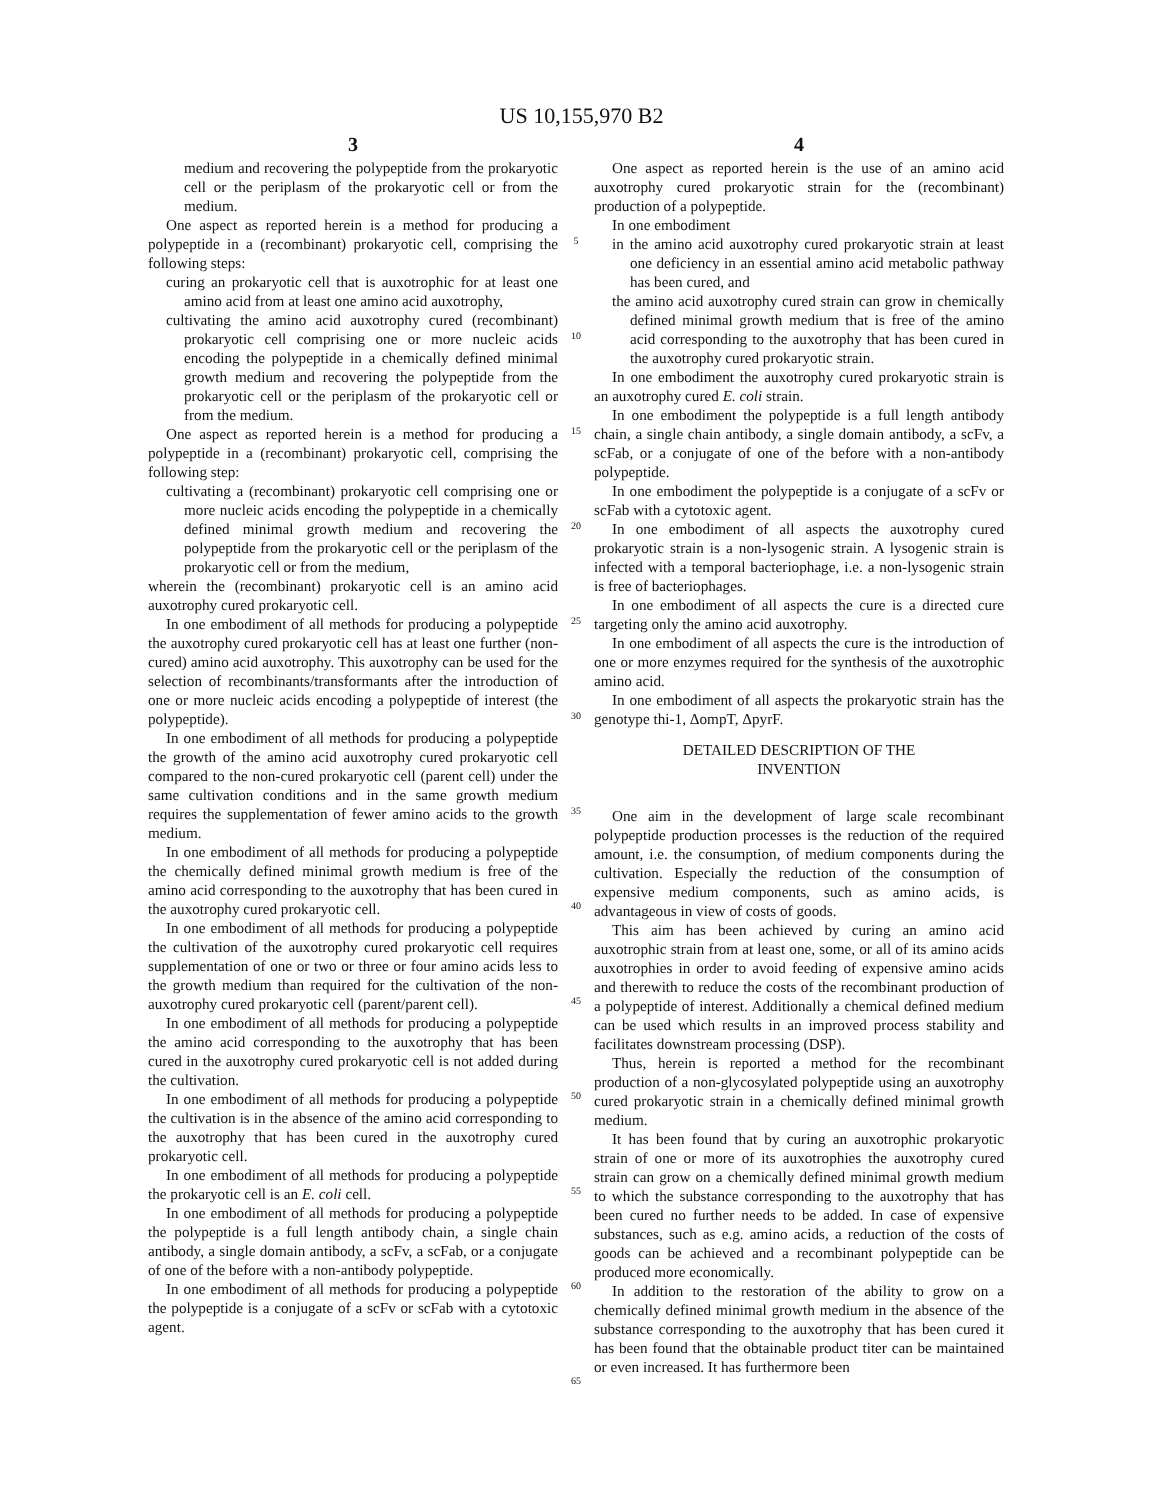US 10,155,970 B2
3
medium and recovering the polypeptide from the prokaryotic cell or the periplasm of the prokaryotic cell or from the medium.
One aspect as reported herein is a method for producing a polypeptide in a (recombinant) prokaryotic cell, comprising the following steps:
curing an prokaryotic cell that is auxotrophic for at least one amino acid from at least one amino acid auxotrophy,
cultivating the amino acid auxotrophy cured (recombinant) prokaryotic cell comprising one or more nucleic acids encoding the polypeptide in a chemically defined minimal growth medium and recovering the polypeptide from the prokaryotic cell or the periplasm of the prokaryotic cell or from the medium.
One aspect as reported herein is a method for producing a polypeptide in a (recombinant) prokaryotic cell, comprising the following step:
cultivating a (recombinant) prokaryotic cell comprising one or more nucleic acids encoding the polypeptide in a chemically defined minimal growth medium and recovering the polypeptide from the prokaryotic cell or the periplasm of the prokaryotic cell or from the medium,
wherein the (recombinant) prokaryotic cell is an amino acid auxotrophy cured prokaryotic cell.
In one embodiment of all methods for producing a polypeptide the auxotrophy cured prokaryotic cell has at least one further (non-cured) amino acid auxotrophy. This auxotrophy can be used for the selection of recombinants/transformants after the introduction of one or more nucleic acids encoding a polypeptide of interest (the polypeptide).
In one embodiment of all methods for producing a polypeptide the growth of the amino acid auxotrophy cured prokaryotic cell compared to the non-cured prokaryotic cell (parent cell) under the same cultivation conditions and in the same growth medium requires the supplementation of fewer amino acids to the growth medium.
In one embodiment of all methods for producing a polypeptide the chemically defined minimal growth medium is free of the amino acid corresponding to the auxotrophy that has been cured in the auxotrophy cured prokaryotic cell.
In one embodiment of all methods for producing a polypeptide the cultivation of the auxotrophy cured prokaryotic cell requires supplementation of one or two or three or four amino acids less to the growth medium than required for the cultivation of the non-auxotrophy cured prokaryotic cell (parent/parent cell).
In one embodiment of all methods for producing a polypeptide the amino acid corresponding to the auxotrophy that has been cured in the auxotrophy cured prokaryotic cell is not added during the cultivation.
In one embodiment of all methods for producing a polypeptide the cultivation is in the absence of the amino acid corresponding to the auxotrophy that has been cured in the auxotrophy cured prokaryotic cell.
In one embodiment of all methods for producing a polypeptide the prokaryotic cell is an E. coli cell.
In one embodiment of all methods for producing a polypeptide the polypeptide is a full length antibody chain, a single chain antibody, a single domain antibody, a scFv, a scFab, or a conjugate of one of the before with a non-antibody polypeptide.
In one embodiment of all methods for producing a polypeptide the polypeptide is a conjugate of a scFv or scFab with a cytotoxic agent.
5
10
15
20
25
30
35
40
45
50
55
60
65
4
One aspect as reported herein is the use of an amino acid auxotrophy cured prokaryotic strain for the (recombinant) production of a polypeptide.
In one embodiment
in the amino acid auxotrophy cured prokaryotic strain at least one deficiency in an essential amino acid metabolic pathway has been cured, and
the amino acid auxotrophy cured strain can grow in chemically defined minimal growth medium that is free of the amino acid corresponding to the auxotrophy that has been cured in the auxotrophy cured prokaryotic strain.
In one embodiment the auxotrophy cured prokaryotic strain is an auxotrophy cured E. coli strain.
In one embodiment the polypeptide is a full length antibody chain, a single chain antibody, a single domain antibody, a scFv, a scFab, or a conjugate of one of the before with a non-antibody polypeptide.
In one embodiment the polypeptide is a conjugate of a scFv or scFab with a cytotoxic agent.
In one embodiment of all aspects the auxotrophy cured prokaryotic strain is a non-lysogenic strain. A lysogenic strain is infected with a temporal bacteriophage, i.e. a non-lysogenic strain is free of bacteriophages.
In one embodiment of all aspects the cure is a directed cure targeting only the amino acid auxotrophy.
In one embodiment of all aspects the cure is the introduction of one or more enzymes required for the synthesis of the auxotrophic amino acid.
In one embodiment of all aspects the prokaryotic strain has the genotype thi-1, ΔompT, ΔpyrF.
DETAILED DESCRIPTION OF THE
INVENTION
One aim in the development of large scale recombinant polypeptide production processes is the reduction of the required amount, i.e. the consumption, of medium components during the cultivation. Especially the reduction of the consumption of expensive medium components, such as amino acids, is advantageous in view of costs of goods.
This aim has been achieved by curing an amino acid auxotrophic strain from at least one, some, or all of its amino acids auxotrophies in order to avoid feeding of expensive amino acids and therewith to reduce the costs of the recombinant production of a polypeptide of interest. Additionally a chemical defined medium can be used which results in an improved process stability and facilitates downstream processing (DSP).
Thus, herein is reported a method for the recombinant production of a non-glycosylated polypeptide using an auxotrophy cured prokaryotic strain in a chemically defined minimal growth medium.
It has been found that by curing an auxotrophic prokaryotic strain of one or more of its auxotrophies the auxotrophy cured strain can grow on a chemically defined minimal growth medium to which the substance corresponding to the auxotrophy that has been cured no further needs to be added. In case of expensive substances, such as e.g. amino acids, a reduction of the costs of goods can be achieved and a recombinant polypeptide can be produced more economically.
In addition to the restoration of the ability to grow on a chemically defined minimal growth medium in the absence of the substance corresponding to the auxotrophy that has been cured it has been found that the obtainable product titer can be maintained or even increased. It has furthermore been